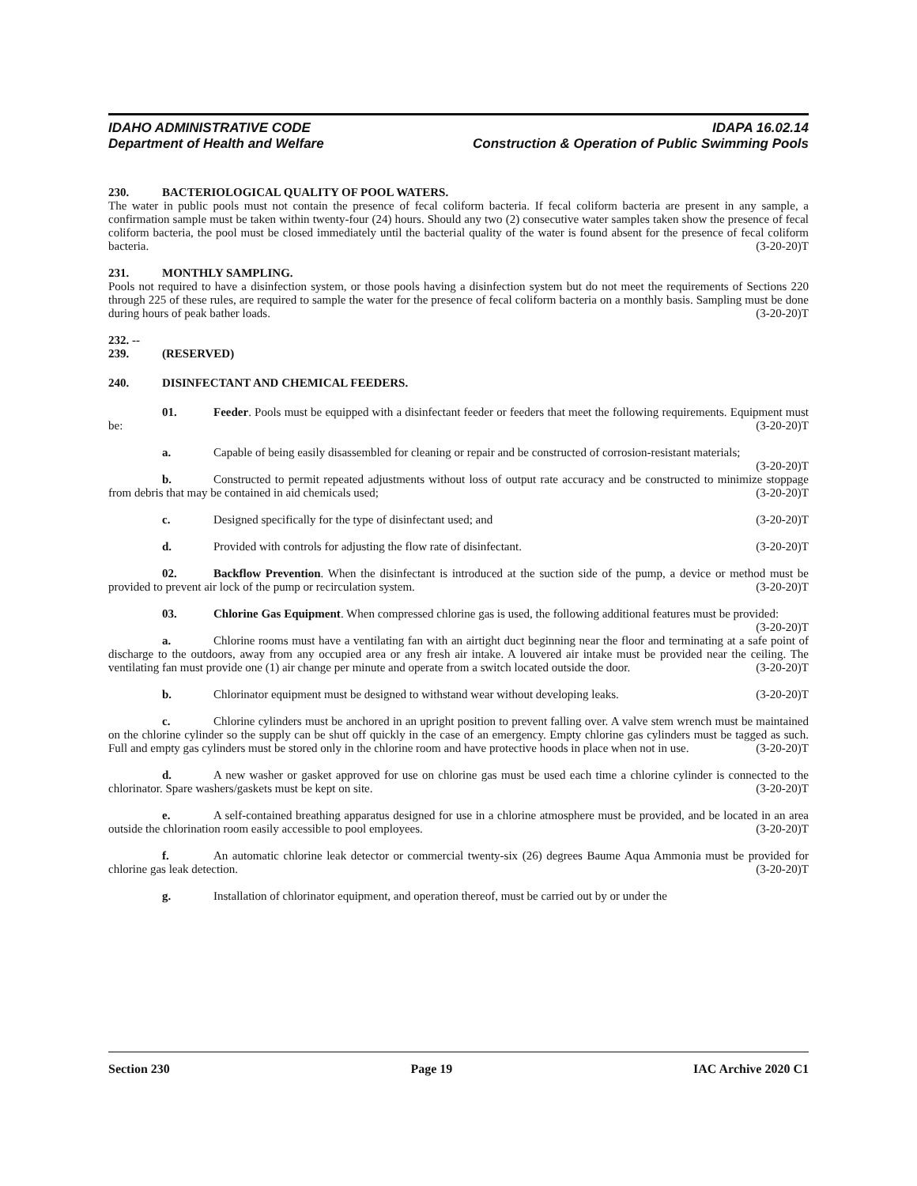IDAHO ADMINISTRATIVE CODE IDAPA 16.02.14
Department of Health and Welfare Construction & Operation of Public Swimming Pools
230. BACTERIOLOGICAL QUALITY OF POOL WATERS.
The water in public pools must not contain the presence of fecal coliform bacteria. If fecal coliform bacteria are present in any sample, a confirmation sample must be taken within twenty-four (24) hours. Should any two (2) consecutive water samples taken show the presence of fecal coliform bacteria, the pool must be closed immediately until the bacterial quality of the water is found absent for the presence of fecal coliform bacteria. (3-20-20)T
231. MONTHLY SAMPLING.
Pools not required to have a disinfection system, or those pools having a disinfection system but do not meet the requirements of Sections 220 through 225 of these rules, are required to sample the water for the presence of fecal coliform bacteria on a monthly basis. Sampling must be done during hours of peak bather loads. (3-20-20)T
232. -- 239. (RESERVED)
240. DISINFECTANT AND CHEMICAL FEEDERS.
01. Feeder. Pools must be equipped with a disinfectant feeder or feeders that meet the following requirements. Equipment must be: (3-20-20)T
a. Capable of being easily disassembled for cleaning or repair and be constructed of corrosion-resistant materials; (3-20-20)T
b. Constructed to permit repeated adjustments without loss of output rate accuracy and be constructed to minimize stoppage from debris that may be contained in aid chemicals used; (3-20-20)T
c. Designed specifically for the type of disinfectant used; and (3-20-20)T
d. Provided with controls for adjusting the flow rate of disinfectant. (3-20-20)T
02. Backflow Prevention. When the disinfectant is introduced at the suction side of the pump, a device or method must be provided to prevent air lock of the pump or recirculation system. (3-20-20)T
03. Chlorine Gas Equipment. When compressed chlorine gas is used, the following additional features must be provided: (3-20-20)T
a. Chlorine rooms must have a ventilating fan with an airtight duct beginning near the floor and terminating at a safe point of discharge to the outdoors, away from any occupied area or any fresh air intake. A louvered air intake must be provided near the ceiling. The ventilating fan must provide one (1) air change per minute and operate from a switch located outside the door. (3-20-20)T
b. Chlorinator equipment must be designed to withstand wear without developing leaks. (3-20-20)T
c. Chlorine cylinders must be anchored in an upright position to prevent falling over. A valve stem wrench must be maintained on the chlorine cylinder so the supply can be shut off quickly in the case of an emergency. Empty chlorine gas cylinders must be tagged as such. Full and empty gas cylinders must be stored only in the chlorine room and have protective hoods in place when not in use. (3-20-20)T
d. A new washer or gasket approved for use on chlorine gas must be used each time a chlorine cylinder is connected to the chlorinator. Spare washers/gaskets must be kept on site. (3-20-20)T
e. A self-contained breathing apparatus designed for use in a chlorine atmosphere must be provided, and be located in an area outside the chlorination room easily accessible to pool employees. (3-20-20)T
f. An automatic chlorine leak detector or commercial twenty-six (26) degrees Baume Aqua Ammonia must be provided for chlorine gas leak detection. (3-20-20)T
g. Installation of chlorinator equipment, and operation thereof, must be carried out by or under the
Section 230 Page 19 IAC Archive 2020 C1